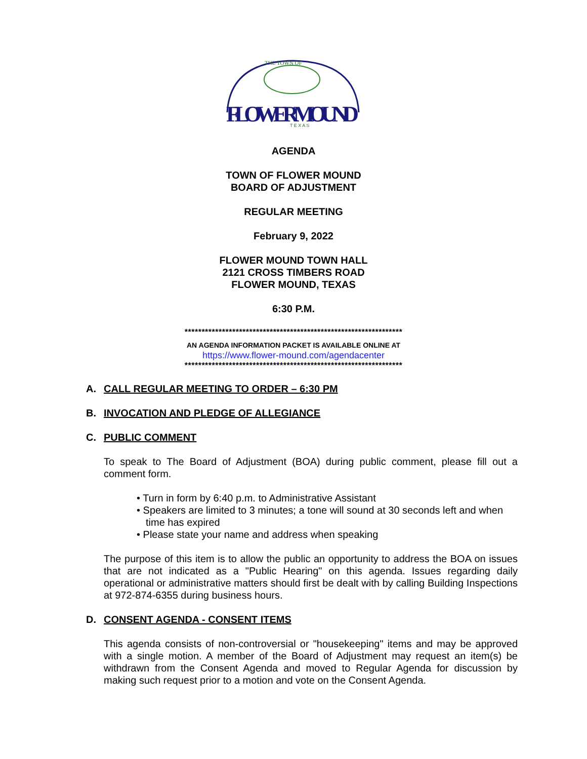THE TOWN OF
FLOWERMOUND
T E X A S
AGENDA
TOWN OF FLOWER MOUND
BOARD OF ADJUSTMENT
REGULAR MEETING
February 9, 2022
FLOWER MOUND TOWN HALL
2121 CROSS TIMBERS ROAD
FLOWER MOUND, TEXAS
6:30 P.M.
****************************************************************
AN AGENDA INFORMATION PACKET IS AVAILABLE ONLINE AT
https://www.flower-mound.com/agendacenter
****************************************************************
A. CALL REGULAR MEETING TO ORDER – 6:30 PM
B. INVOCATION AND PLEDGE OF ALLEGIANCE
C. PUBLIC COMMENT
To speak to The Board of Adjustment (BOA) during public comment, please fill out a comment form.
• Turn in form by 6:40 p.m. to Administrative Assistant
• Speakers are limited to 3 minutes; a tone will sound at 30 seconds left and when time has expired
• Please state your name and address when speaking
The purpose of this item is to allow the public an opportunity to address the BOA on issues that are not indicated as a "Public Hearing" on this agenda. Issues regarding daily operational or administrative matters should first be dealt with by calling Building Inspections at 972-874-6355 during business hours.
D. CONSENT AGENDA - CONSENT ITEMS
This agenda consists of non-controversial or "housekeeping" items and may be approved with a single motion. A member of the Board of Adjustment may request an item(s) be withdrawn from the Consent Agenda and moved to Regular Agenda for discussion by making such request prior to a motion and vote on the Consent Agenda.